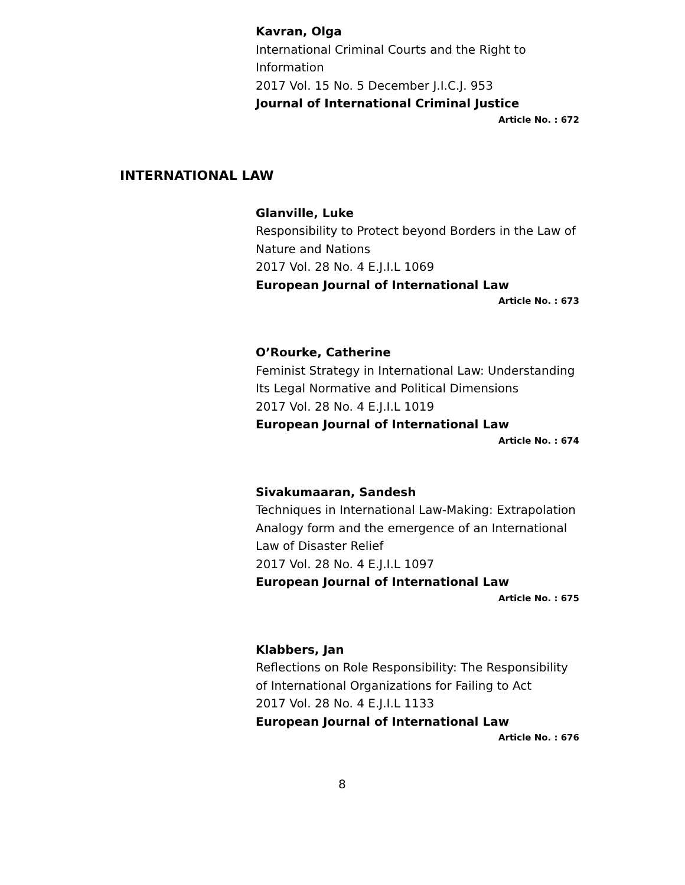Kavran, Olga
International Criminal Courts and the Right to Information
2017 Vol. 15 No. 5 December J.I.C.J. 953
Journal of International Criminal Justice
Article No. : 672
INTERNATIONAL LAW
Glanville, Luke
Responsibility to Protect beyond Borders in the Law of Nature and Nations
2017 Vol. 28 No. 4 E.J.I.L 1069
European Journal of International Law
Article No. : 673
O’Rourke, Catherine
Feminist Strategy in International Law: Understanding Its Legal Normative and Political Dimensions
2017 Vol. 28 No. 4 E.J.I.L 1019
European Journal of International Law
Article No. : 674
Sivakumaaran, Sandesh
Techniques in International Law-Making: Extrapolation Analogy form and the emergence of an International Law of Disaster Relief
2017 Vol. 28 No. 4 E.J.I.L 1097
European Journal of International Law
Article No. : 675
Klabbers, Jan
Reflections on Role Responsibility: The Responsibility of International Organizations for Failing to Act
2017 Vol. 28 No. 4 E.J.I.L 1133
European Journal of International Law
Article No. : 676
8